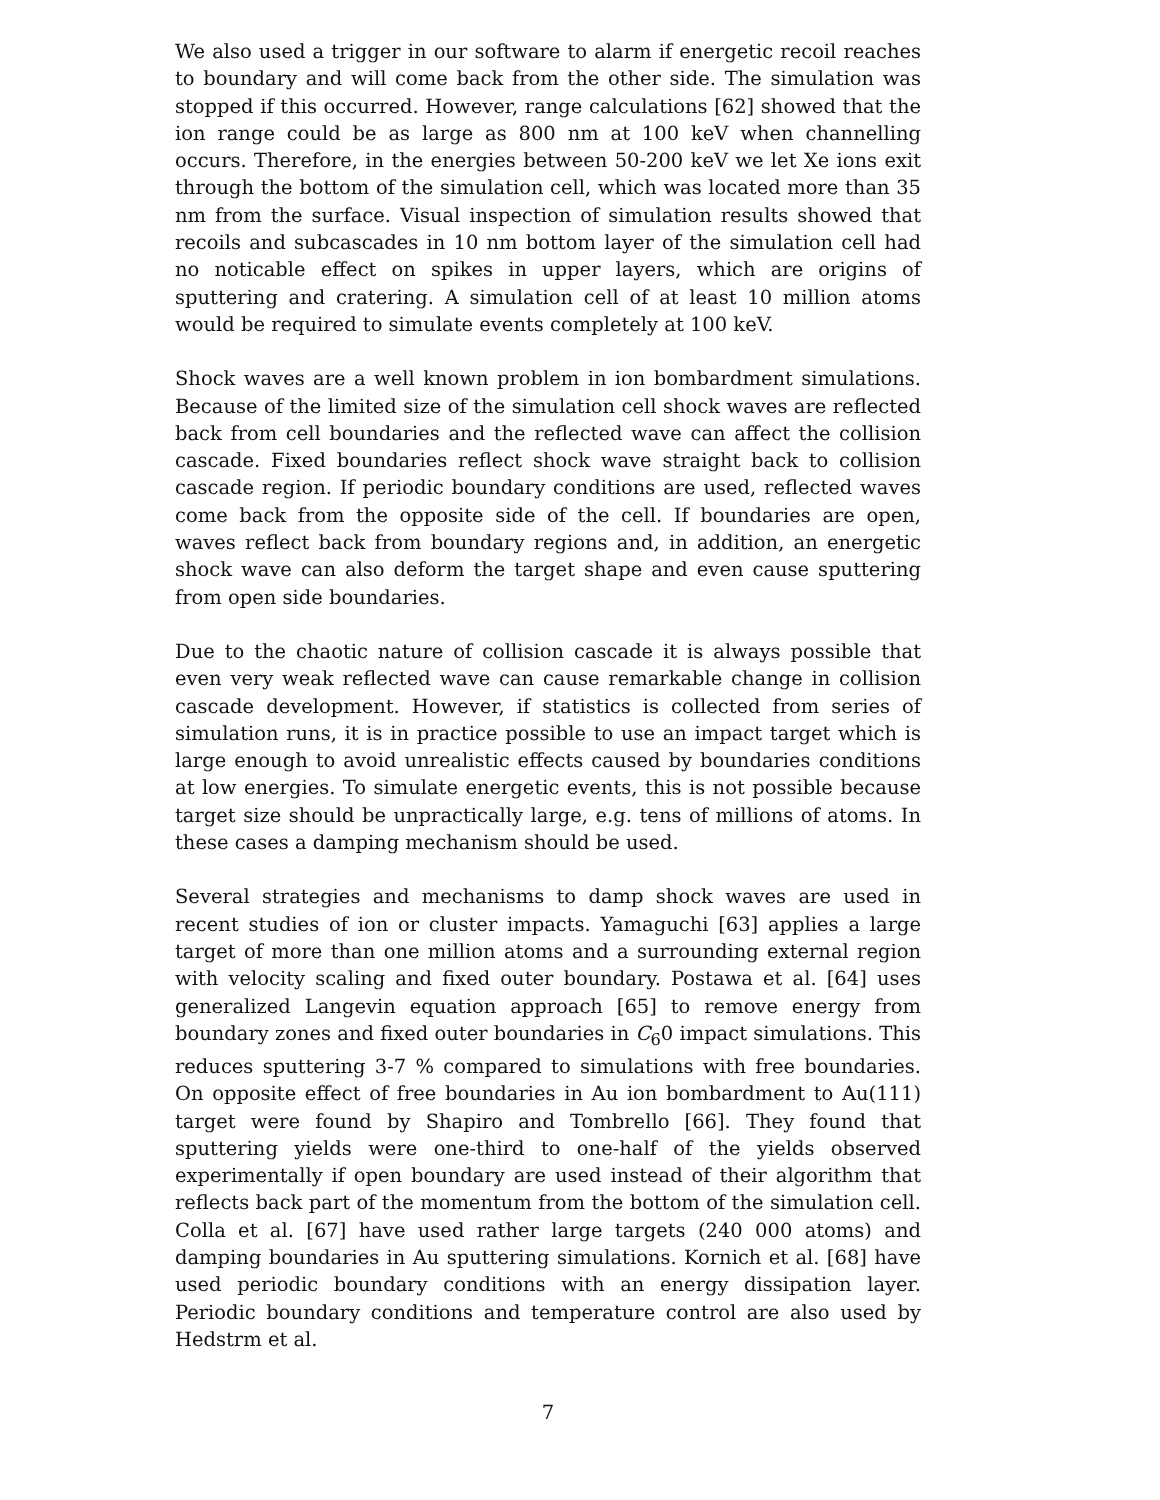We also used a trigger in our software to alarm if energetic recoil reaches to boundary and will come back from the other side. The simulation was stopped if this occurred. However, range calculations [62] showed that the ion range could be as large as 800 nm at 100 keV when channelling occurs. Therefore, in the energies between 50-200 keV we let Xe ions exit through the bottom of the simulation cell, which was located more than 35 nm from the surface. Visual inspection of simulation results showed that recoils and subcascades in 10 nm bottom layer of the simulation cell had no noticable effect on spikes in upper layers, which are origins of sputtering and cratering. A simulation cell of at least 10 million atoms would be required to simulate events completely at 100 keV.
Shock waves are a well known problem in ion bombardment simulations. Because of the limited size of the simulation cell shock waves are reflected back from cell boundaries and the reflected wave can affect the collision cascade. Fixed boundaries reflect shock wave straight back to collision cascade region. If periodic boundary conditions are used, reflected waves come back from the opposite side of the cell. If boundaries are open, waves reflect back from boundary regions and, in addition, an energetic shock wave can also deform the target shape and even cause sputtering from open side boundaries.
Due to the chaotic nature of collision cascade it is always possible that even very weak reflected wave can cause remarkable change in collision cascade development. However, if statistics is collected from series of simulation runs, it is in practice possible to use an impact target which is large enough to avoid unrealistic effects caused by boundaries conditions at low energies. To simulate energetic events, this is not possible because target size should be unpractically large, e.g. tens of millions of atoms. In these cases a damping mechanism should be used.
Several strategies and mechanisms to damp shock waves are used in recent studies of ion or cluster impacts. Yamaguchi [63] applies a large target of more than one million atoms and a surrounding external region with velocity scaling and fixed outer boundary. Postawa et al. [64] uses generalized Langevin equation approach [65] to remove energy from boundary zones and fixed outer boundaries in C<sub>6</sub>0 impact simulations. This reduces sputtering 3-7 % compared to simulations with free boundaries. On opposite effect of free boundaries in Au ion bombardment to Au(111) target were found by Shapiro and Tombrello [66]. They found that sputtering yields were one-third to one-half of the yields observed experimentally if open boundary are used instead of their algorithm that reflects back part of the momentum from the bottom of the simulation cell. Colla et al. [67] have used rather large targets (240 000 atoms) and damping boundaries in Au sputtering simulations. Kornich et al. [68] have used periodic boundary conditions with an energy dissipation layer. Periodic boundary conditions and temperature control are also used by Hedstrm et al.
7